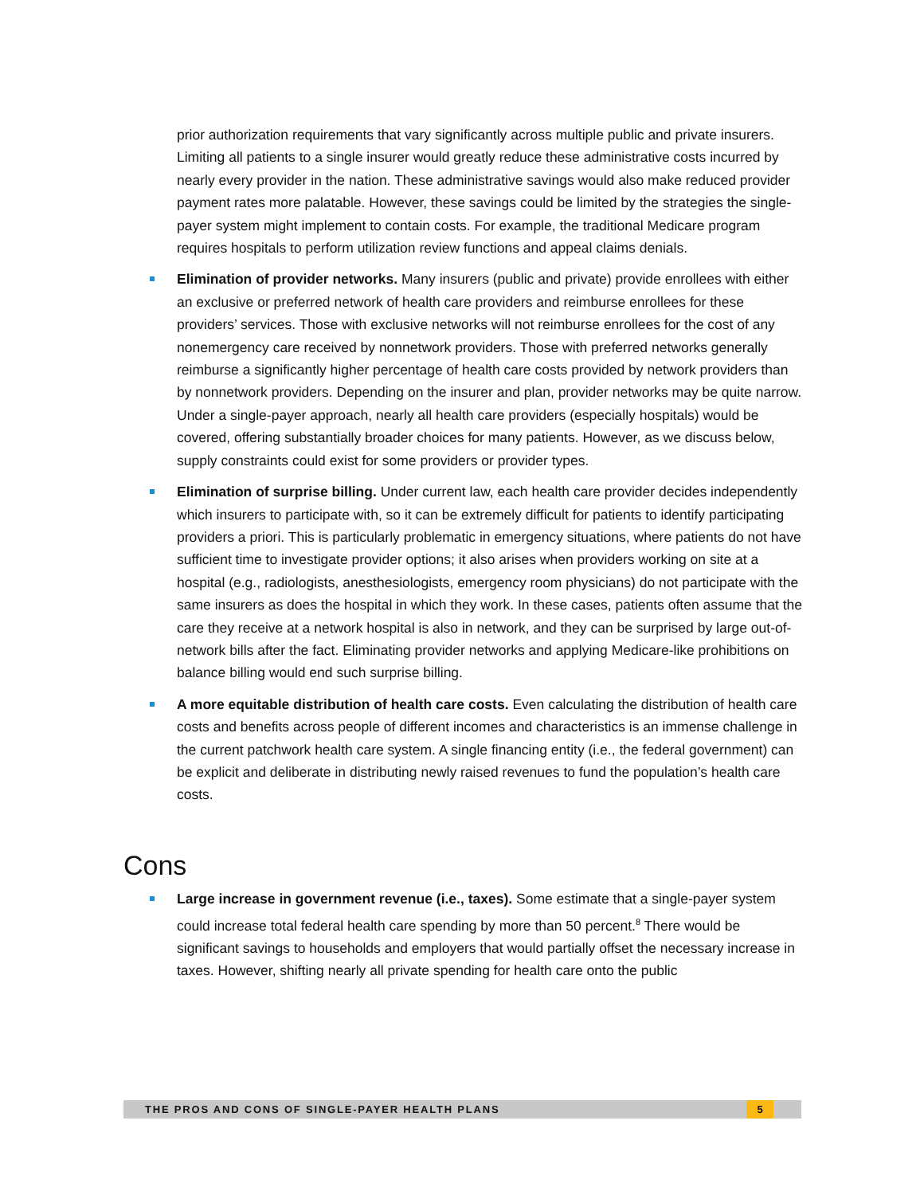prior authorization requirements that vary significantly across multiple public and private insurers. Limiting all patients to a single insurer would greatly reduce these administrative costs incurred by nearly every provider in the nation. These administrative savings would also make reduced provider payment rates more palatable. However, these savings could be limited by the strategies the single-payer system might implement to contain costs. For example, the traditional Medicare program requires hospitals to perform utilization review functions and appeal claims denials.
Elimination of provider networks. Many insurers (public and private) provide enrollees with either an exclusive or preferred network of health care providers and reimburse enrollees for these providers’ services. Those with exclusive networks will not reimburse enrollees for the cost of any nonemergency care received by nonnetwork providers. Those with preferred networks generally reimburse a significantly higher percentage of health care costs provided by network providers than by nonnetwork providers. Depending on the insurer and plan, provider networks may be quite narrow. Under a single-payer approach, nearly all health care providers (especially hospitals) would be covered, offering substantially broader choices for many patients. However, as we discuss below, supply constraints could exist for some providers or provider types.
Elimination of surprise billing. Under current law, each health care provider decides independently which insurers to participate with, so it can be extremely difficult for patients to identify participating providers a priori. This is particularly problematic in emergency situations, where patients do not have sufficient time to investigate provider options; it also arises when providers working on site at a hospital (e.g., radiologists, anesthesiologists, emergency room physicians) do not participate with the same insurers as does the hospital in which they work. In these cases, patients often assume that the care they receive at a network hospital is also in network, and they can be surprised by large out-of-network bills after the fact. Eliminating provider networks and applying Medicare-like prohibitions on balance billing would end such surprise billing.
A more equitable distribution of health care costs. Even calculating the distribution of health care costs and benefits across people of different incomes and characteristics is an immense challenge in the current patchwork health care system. A single financing entity (i.e., the federal government) can be explicit and deliberate in distributing newly raised revenues to fund the population’s health care costs.
Cons
Large increase in government revenue (i.e., taxes). Some estimate that a single-payer system could increase total federal health care spending by more than 50 percent.<sup>8</sup> There would be significant savings to households and employers that would partially offset the necessary increase in taxes. However, shifting nearly all private spending for health care onto the public
THE PROS AND CONS OF SINGLE-PAYER HEALTH PLANS 5